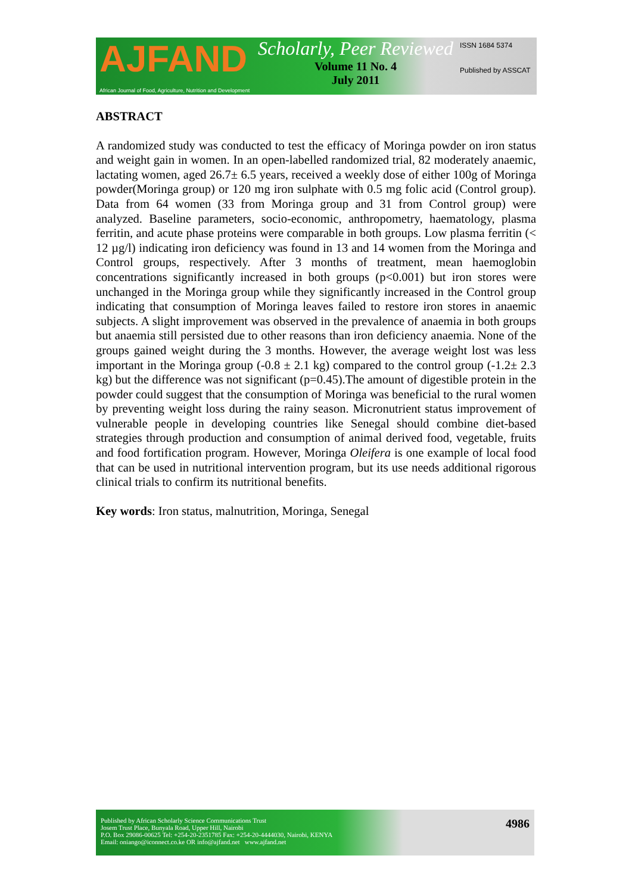AJFAND
African Journal of Food, Agriculture, Nutrition and Development
Scholarly, Peer Reviewed
Volume 11 No. 4
July 2011
ISSN 1684 5374
Published by ASSCAT
ABSTRACT
A randomized study was conducted to test the efficacy of Moringa powder on iron status and weight gain in women. In an open-labelled randomized trial, 82 moderately anaemic, lactating women, aged 26.7± 6.5 years, received a weekly dose of either 100g of Moringa powder(Moringa group) or 120 mg iron sulphate with 0.5 mg folic acid (Control group). Data from 64 women (33 from Moringa group and 31 from Control group) were analyzed. Baseline parameters, socio-economic, anthropometry, haematology, plasma ferritin, and acute phase proteins were comparable in both groups. Low plasma ferritin (< 12 µg/l) indicating iron deficiency was found in 13 and 14 women from the Moringa and Control groups, respectively. After 3 months of treatment, mean haemoglobin concentrations significantly increased in both groups (p<0.001) but iron stores were unchanged in the Moringa group while they significantly increased in the Control group indicating that consumption of Moringa leaves failed to restore iron stores in anaemic subjects. A slight improvement was observed in the prevalence of anaemia in both groups but anaemia still persisted due to other reasons than iron deficiency anaemia. None of the groups gained weight during the 3 months. However, the average weight lost was less important in the Moringa group (-0.8 ± 2.1 kg) compared to the control group (-1.2± 2.3 kg) but the difference was not significant (p=0.45).The amount of digestible protein in the powder could suggest that the consumption of Moringa was beneficial to the rural women by preventing weight loss during the rainy season. Micronutrient status improvement of vulnerable people in developing countries like Senegal should combine diet-based strategies through production and consumption of animal derived food, vegetable, fruits and food fortification program. However, Moringa Oleifera is one example of local food that can be used in nutritional intervention program, but its use needs additional rigorous clinical trials to confirm its nutritional benefits.
Key words: Iron status, malnutrition, Moringa, Senegal
Published by African Scholarly Science Communications Trust
Josem Trust Place, Bunyala Road, Upper Hill, Nairobi
P.O. Box 29086-00625 Tel: +254-20-2351785 Fax: +254-20-4444030, Nairobi, KENYA
Email: oniango@iconnect.co.ke OR info@ajfand.net www.ajfand.net
4986